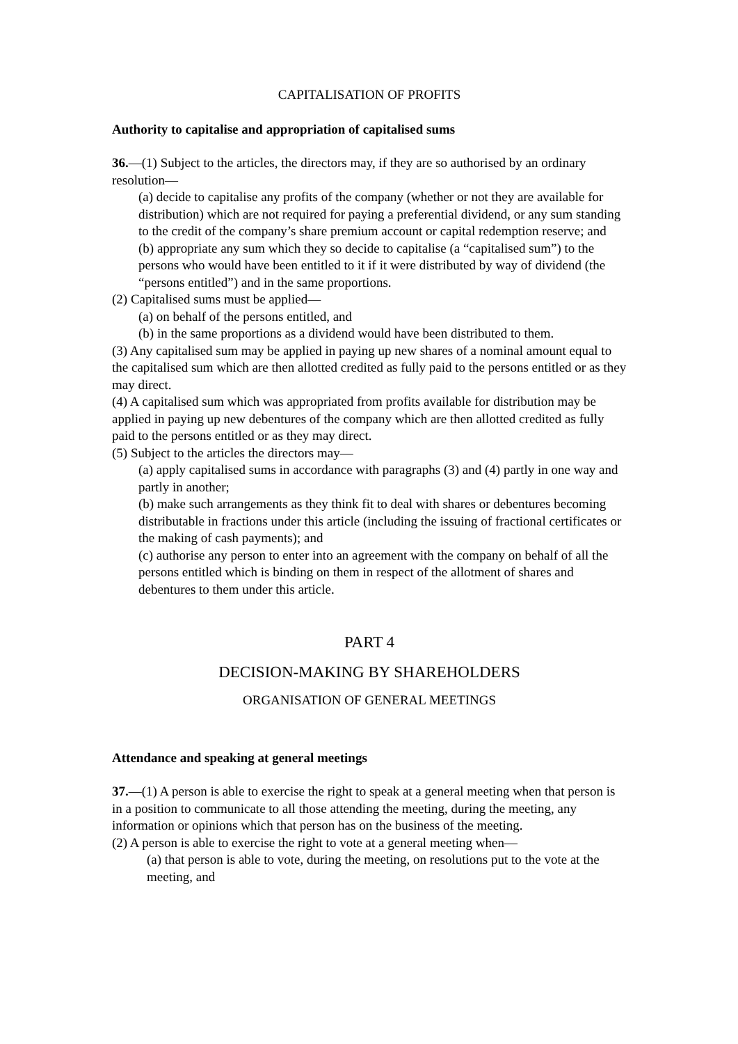CAPITALISATION OF PROFITS
Authority to capitalise and appropriation of capitalised sums
36.—(1) Subject to the articles, the directors may, if they are so authorised by an ordinary
resolution—
(a) decide to capitalise any profits of the company (whether or not they are available for distribution) which are not required for paying a preferential dividend, or any sum standing to the credit of the company’s share premium account or capital redemption reserve; and
(b) appropriate any sum which they so decide to capitalise (a “capitalised sum”) to the persons who would have been entitled to it if it were distributed by way of dividend (the “persons entitled”) and in the same proportions.
(2) Capitalised sums must be applied—
(a) on behalf of the persons entitled, and
(b) in the same proportions as a dividend would have been distributed to them.
(3) Any capitalised sum may be applied in paying up new shares of a nominal amount equal to the capitalised sum which are then allotted credited as fully paid to the persons entitled or as they may direct.
(4) A capitalised sum which was appropriated from profits available for distribution may be applied in paying up new debentures of the company which are then allotted credited as fully paid to the persons entitled or as they may direct.
(5) Subject to the articles the directors may—
(a) apply capitalised sums in accordance with paragraphs (3) and (4) partly in one way and partly in another;
(b) make such arrangements as they think fit to deal with shares or debentures becoming distributable in fractions under this article (including the issuing of fractional certificates or the making of cash payments); and
(c) authorise any person to enter into an agreement with the company on behalf of all the persons entitled which is binding on them in respect of the allotment of shares and debentures to them under this article.
PART 4
DECISION-MAKING BY SHAREHOLDERS
ORGANISATION OF GENERAL MEETINGS
Attendance and speaking at general meetings
37.—(1) A person is able to exercise the right to speak at a general meeting when that person is in a position to communicate to all those attending the meeting, during the meeting, any information or opinions which that person has on the business of the meeting.
(2) A person is able to exercise the right to vote at a general meeting when—
(a) that person is able to vote, during the meeting, on resolutions put to the vote at the meeting, and